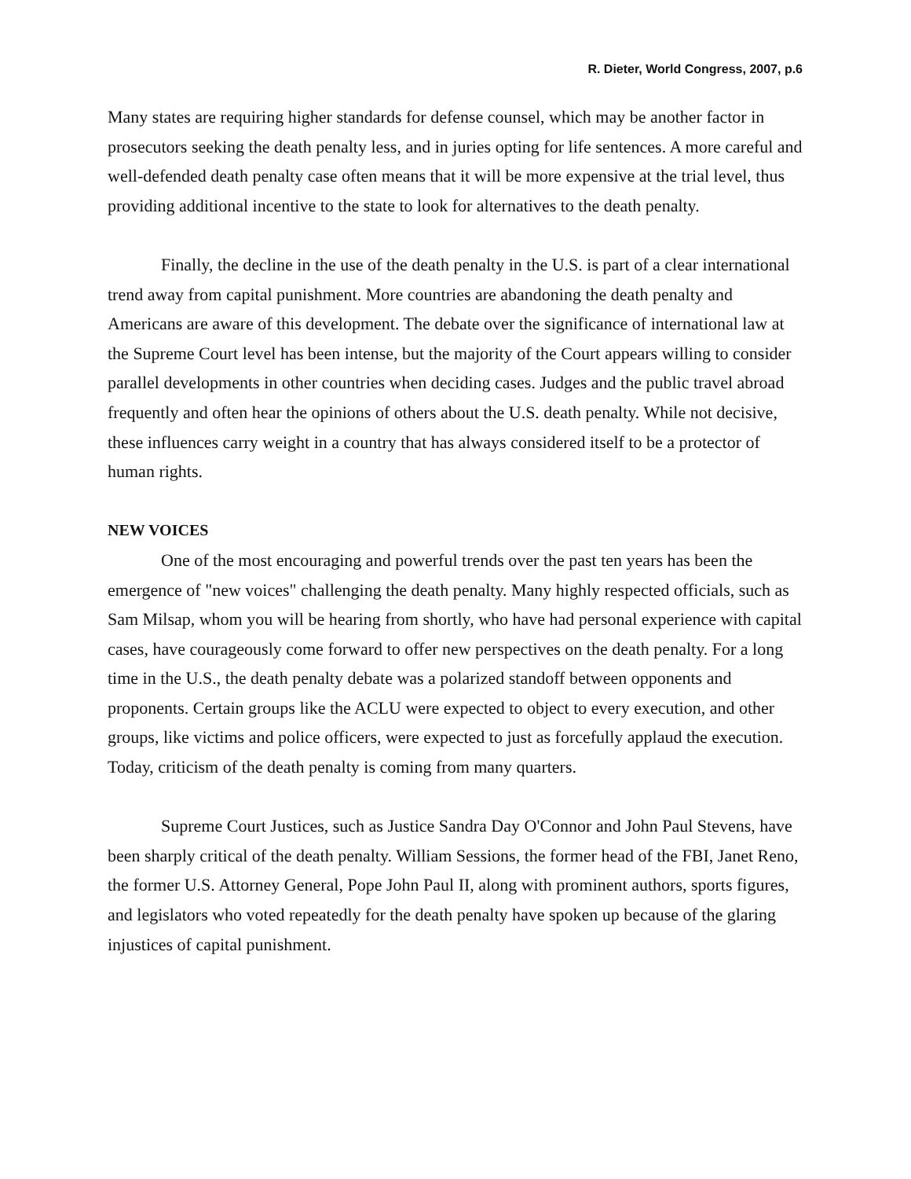R. Dieter, World Congress, 2007, p.6
Many states are requiring higher standards for defense counsel, which may be another factor in prosecutors seeking the death penalty less, and in juries opting for life sentences. A more careful and well-defended death penalty case often means that it will be more expensive at the trial level, thus providing additional incentive to the state to look for alternatives to the death penalty.
Finally, the decline in the use of the death penalty in the U.S. is part of a clear international trend away from capital punishment. More countries are abandoning the death penalty and Americans are aware of this development. The debate over the significance of international law at the Supreme Court level has been intense, but the majority of the Court appears willing to consider parallel developments in other countries when deciding cases. Judges and the public travel abroad frequently and often hear the opinions of others about the U.S. death penalty. While not decisive, these influences carry weight in a country that has always considered itself to be a protector of human rights.
NEW VOICES
One of the most encouraging and powerful trends over the past ten years has been the emergence of "new voices" challenging the death penalty. Many highly respected officials, such as Sam Milsap, whom you will be hearing from shortly, who have had personal experience with capital cases, have courageously come forward to offer new perspectives on the death penalty. For a long time in the U.S., the death penalty debate was a polarized standoff between opponents and proponents. Certain groups like the ACLU were expected to object to every execution, and other groups, like victims and police officers, were expected to just as forcefully applaud the execution. Today, criticism of the death penalty is coming from many quarters.
Supreme Court Justices, such as Justice Sandra Day O'Connor and John Paul Stevens, have been sharply critical of the death penalty. William Sessions, the former head of the FBI, Janet Reno, the former U.S. Attorney General, Pope John Paul II, along with prominent authors, sports figures, and legislators who voted repeatedly for the death penalty have spoken up because of the glaring injustices of capital punishment.